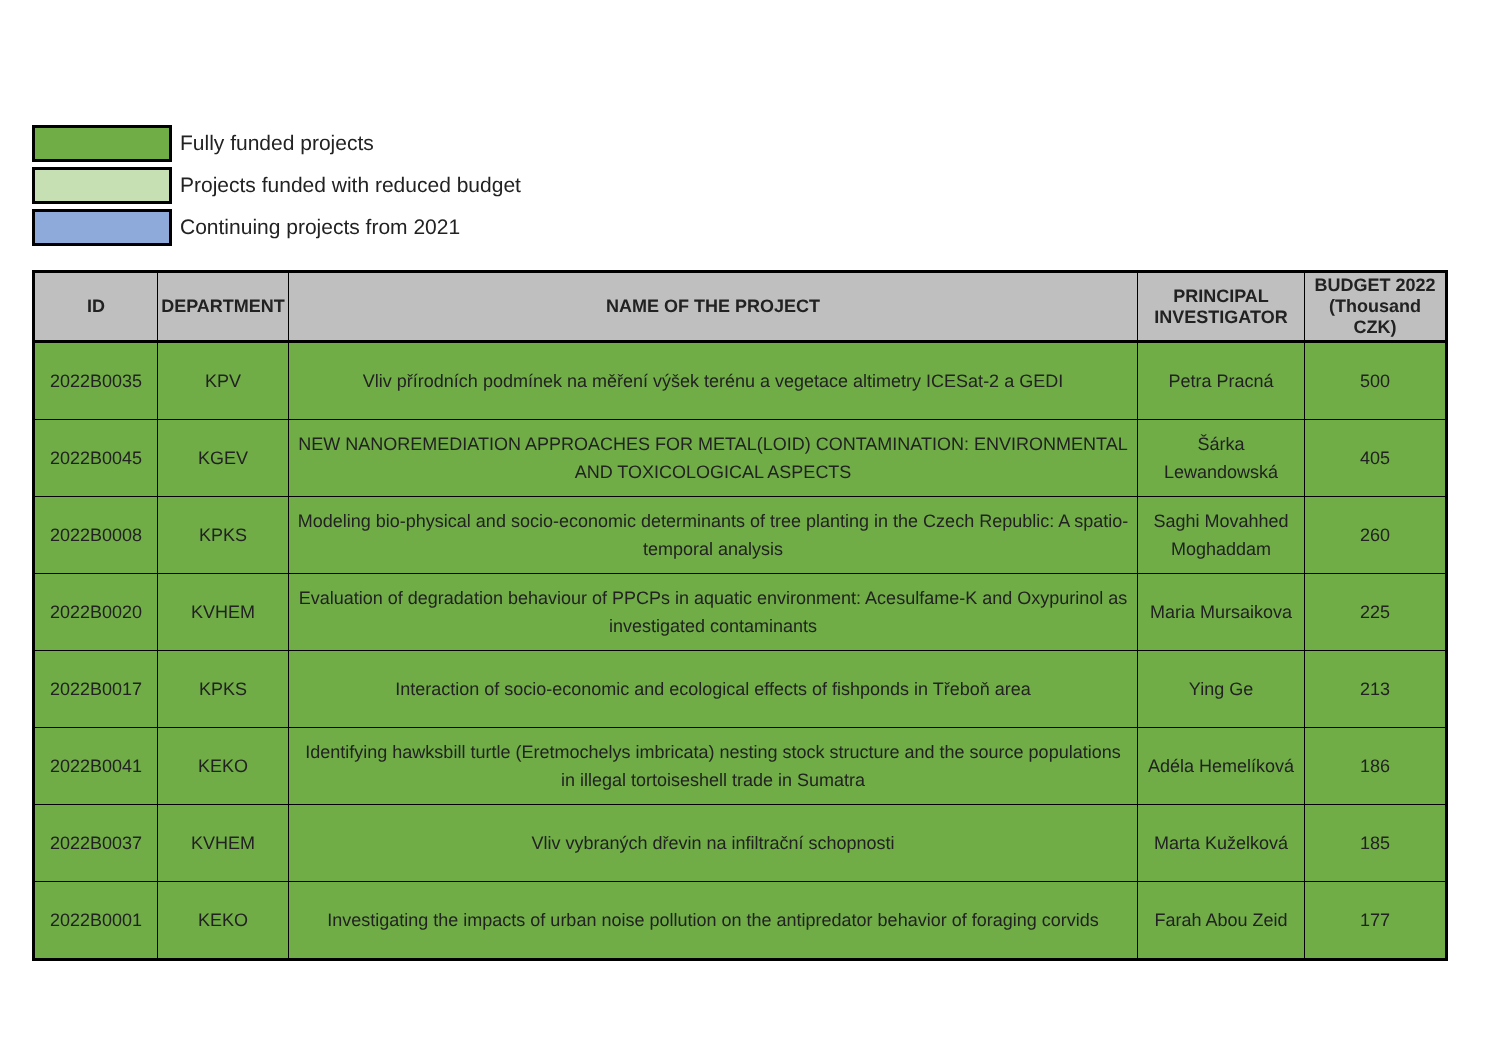Fully funded projects
Projects funded with reduced budget
Continuing projects from 2021
| ID | DEPARTMENT | NAME OF THE PROJECT | PRINCIPAL INVESTIGATOR | BUDGET 2022 (Thousand CZK) |
| --- | --- | --- | --- | --- |
| 2022B0035 | KPV | Vliv přírodních podmínek na měření výšek terénu a vegetace altimetry ICESat-2 a GEDI | Petra Pracná | 500 |
| 2022B0045 | KGEV | NEW NANOREMEDIATION APPROACHES FOR METAL(LOID) CONTAMINATION: ENVIRONMENTAL AND TOXICOLOGICAL ASPECTS | Šárka Lewandowská | 405 |
| 2022B0008 | KPKS | Modeling bio-physical and socio-economic determinants of tree planting in the Czech Republic: A spatio-temporal analysis | Saghi Movahhed Moghaddam | 260 |
| 2022B0020 | KVHEM | Evaluation of degradation behaviour of PPCPs in aquatic environment: Acesulfame-K and Oxypurinol as investigated contaminants | Maria Mursaikova | 225 |
| 2022B0017 | KPKS | Interaction of socio-economic and ecological effects of fishponds in Třeboň area | Ying Ge | 213 |
| 2022B0041 | KEKO | Identifying hawksbill turtle (Eretmochelys imbricata) nesting stock structure and the source populations in illegal tortoiseshell trade in Sumatra | Adéla Hemelíková | 186 |
| 2022B0037 | KVHEM | Vliv vybraných dřevin na infiltrační schopnosti | Marta Kuželková | 185 |
| 2022B0001 | KEKO | Investigating the impacts of urban noise pollution on the antipredator behavior of foraging corvids | Farah Abou Zeid | 177 |